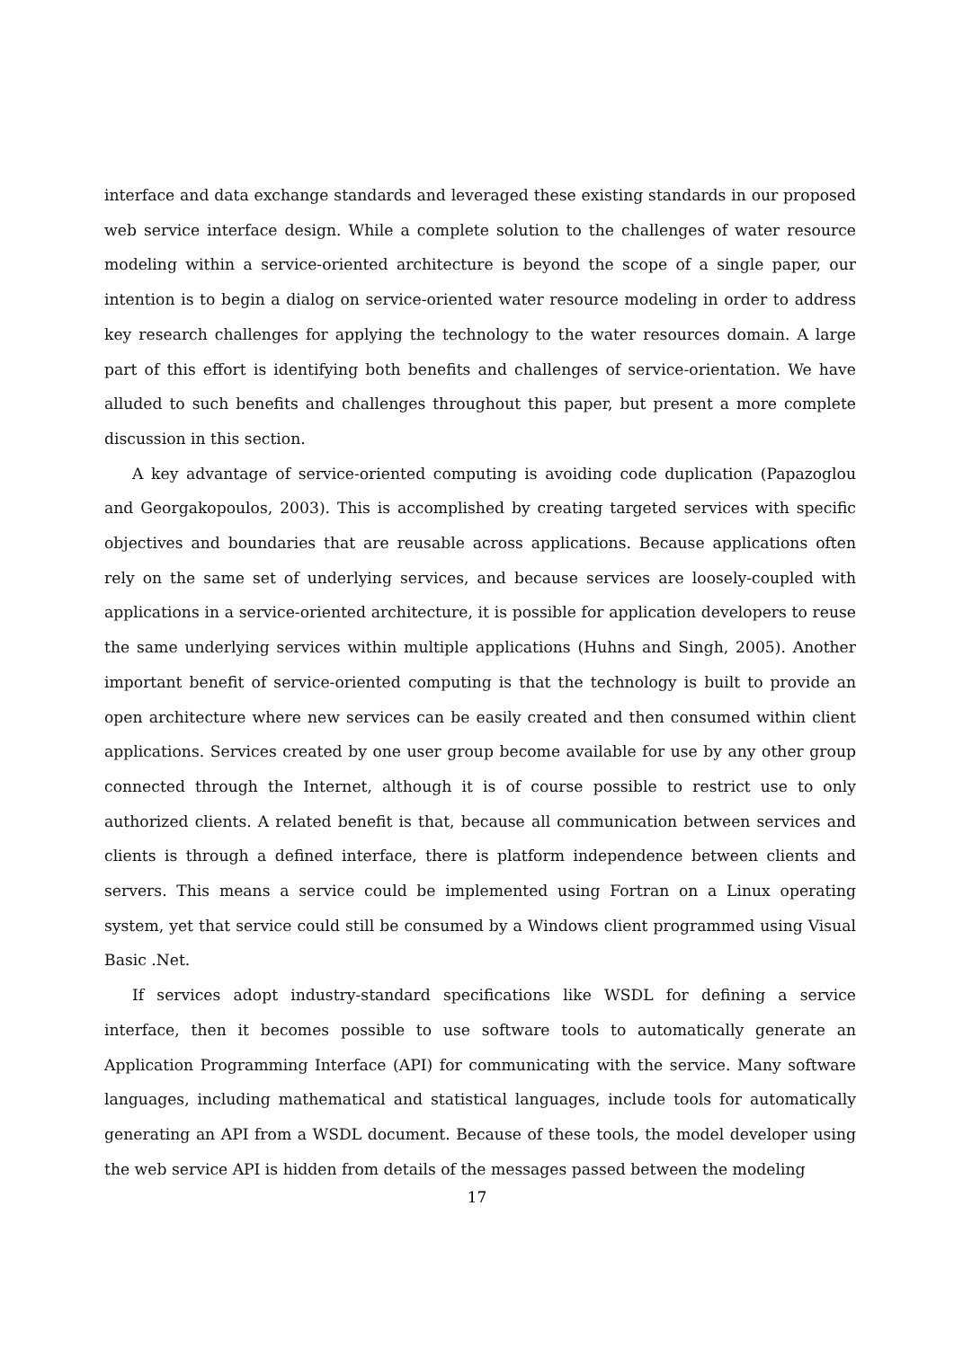interface and data exchange standards and leveraged these existing standards in our proposed web service interface design. While a complete solution to the challenges of water resource modeling within a service-oriented architecture is beyond the scope of a single paper, our intention is to begin a dialog on service-oriented water resource modeling in order to address key research challenges for applying the technology to the water resources domain. A large part of this effort is identifying both benefits and challenges of service-orientation. We have alluded to such benefits and challenges throughout this paper, but present a more complete discussion in this section.
A key advantage of service-oriented computing is avoiding code duplication (Papazoglou and Georgakopoulos, 2003). This is accomplished by creating targeted services with specific objectives and boundaries that are reusable across applications. Because applications often rely on the same set of underlying services, and because services are loosely-coupled with applications in a service-oriented architecture, it is possible for application developers to reuse the same underlying services within multiple applications (Huhns and Singh, 2005). Another important benefit of service-oriented computing is that the technology is built to provide an open architecture where new services can be easily created and then consumed within client applications. Services created by one user group become available for use by any other group connected through the Internet, although it is of course possible to restrict use to only authorized clients. A related benefit is that, because all communication between services and clients is through a defined interface, there is platform independence between clients and servers. This means a service could be implemented using Fortran on a Linux operating system, yet that service could still be consumed by a Windows client programmed using Visual Basic .Net.
If services adopt industry-standard specifications like WSDL for defining a service interface, then it becomes possible to use software tools to automatically generate an Application Programming Interface (API) for communicating with the service. Many software languages, including mathematical and statistical languages, include tools for automatically generating an API from a WSDL document. Because of these tools, the model developer using the web service API is hidden from details of the messages passed between the modeling
17